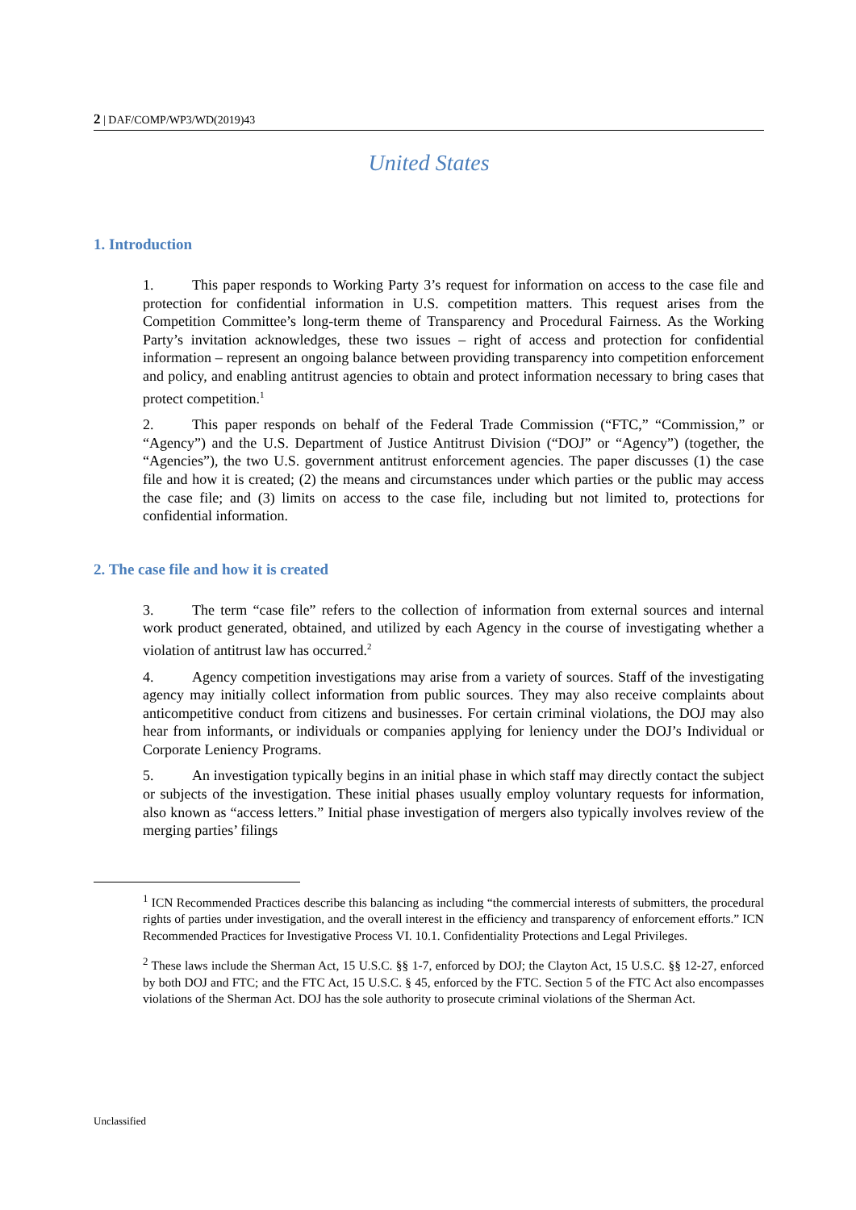2 | DAF/COMP/WP3/WD(2019)43
United States
1. Introduction
1. This paper responds to Working Party 3’s request for information on access to the case file and protection for confidential information in U.S. competition matters. This request arises from the Competition Committee’s long-term theme of Transparency and Procedural Fairness. As the Working Party’s invitation acknowledges, these two issues – right of access and protection for confidential information – represent an ongoing balance between providing transparency into competition enforcement and policy, and enabling antitrust agencies to obtain and protect information necessary to bring cases that protect competition.<sup>1</sup>
2. This paper responds on behalf of the Federal Trade Commission (“FTC,” “Commission,” or “Agency”) and the U.S. Department of Justice Antitrust Division (“DOJ” or “Agency”) (together, the “Agencies”), the two U.S. government antitrust enforcement agencies. The paper discusses (1) the case file and how it is created; (2) the means and circumstances under which parties or the public may access the case file; and (3) limits on access to the case file, including but not limited to, protections for confidential information.
2. The case file and how it is created
3. The term “case file” refers to the collection of information from external sources and internal work product generated, obtained, and utilized by each Agency in the course of investigating whether a violation of antitrust law has occurred.<sup>2</sup>
4. Agency competition investigations may arise from a variety of sources. Staff of the investigating agency may initially collect information from public sources. They may also receive complaints about anticompetitive conduct from citizens and businesses. For certain criminal violations, the DOJ may also hear from informants, or individuals or companies applying for leniency under the DOJ’s Individual or Corporate Leniency Programs.
5. An investigation typically begins in an initial phase in which staff may directly contact the subject or subjects of the investigation. These initial phases usually employ voluntary requests for information, also known as “access letters.” Initial phase investigation of mergers also typically involves review of the merging parties’ filings
<sup>1</sup> ICN Recommended Practices describe this balancing as including “the commercial interests of submitters, the procedural rights of parties under investigation, and the overall interest in the efficiency and transparency of enforcement efforts.” ICN Recommended Practices for Investigative Process VI. 10.1. Confidentiality Protections and Legal Privileges.
<sup>2</sup> These laws include the Sherman Act, 15 U.S.C. §§ 1-7, enforced by DOJ; the Clayton Act, 15 U.S.C. §§ 12-27, enforced by both DOJ and FTC; and the FTC Act, 15 U.S.C. § 45, enforced by the FTC. Section 5 of the FTC Act also encompasses violations of the Sherman Act. DOJ has the sole authority to prosecute criminal violations of the Sherman Act.
Unclassified